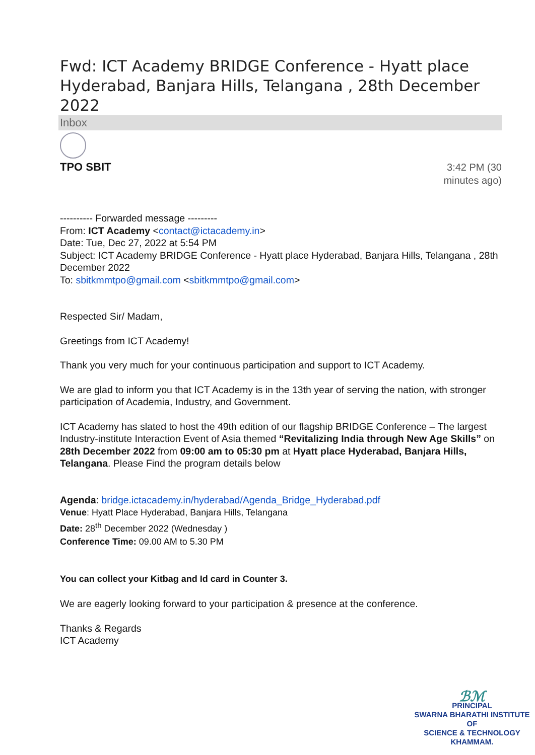Fwd: ICT Academy BRIDGE Conference - Hyatt place Hyderabad, Banjara Hills, Telangana , 28th December 2022
Inbox
TPO SBIT
3:42 PM (30
minutes ago)
---------- Forwarded message ---------
From: ICT Academy <contact@ictacademy.in>
Date: Tue, Dec 27, 2022 at 5:54 PM
Subject: ICT Academy BRIDGE Conference - Hyatt place Hyderabad, Banjara Hills, Telangana , 28th December 2022
To: sbitkmmtpo@gmail.com <sbitkmmtpo@gmail.com>
Respected Sir/ Madam,
Greetings from ICT Academy!
Thank you very much for your continuous participation and support to ICT Academy.
We are glad to inform you that ICT Academy is in the 13th year of serving the nation, with stronger participation of Academia, Industry, and Government.
ICT Academy has slated to host the 49th edition of our flagship BRIDGE Conference – The largest Industry-institute Interaction Event of Asia themed “Revitalizing India through New Age Skills” on 28th December 2022 from 09:00 am to 05:30 pm at Hyatt place Hyderabad, Banjara Hills, Telangana. Please Find the program details below
Agenda: bridge.ictacademy.in/hyderabad/Agenda_Bridge_Hyderabad.pdf
Venue: Hyatt Place Hyderabad, Banjara Hills, Telangana
Date: 28<sup>th</sup> December 2022 (Wednesday )
Conference Time: 09.00 AM to 5.30 PM
You can collect your Kitbag and Id card in Counter 3.
We are eagerly looking forward to your participation & presence at the conference.
Thanks & Regards
ICT Academy
ℬℳ
PRINCIPAL
SWARNA BHARATHI INSTITUTE OF
SCIENCE & TECHNOLOGY
KHAMMAM.